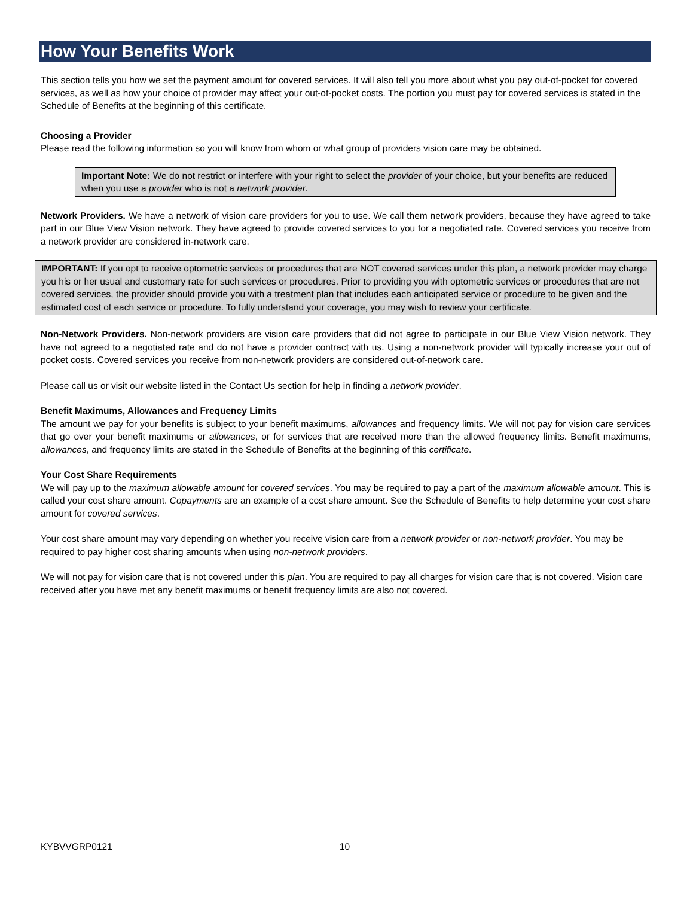How Your Benefits Work
This section tells you how we set the payment amount for covered services. It will also tell you more about what you pay out-of-pocket for covered services, as well as how your choice of provider may affect your out-of-pocket costs. The portion you must pay for covered services is stated in the Schedule of Benefits at the beginning of this certificate.
Choosing a Provider
Please read the following information so you will know from whom or what group of providers vision care may be obtained.
Important Note: We do not restrict or interfere with your right to select the provider of your choice, but your benefits are reduced when you use a provider who is not a network provider.
Network Providers. We have a network of vision care providers for you to use. We call them network providers, because they have agreed to take part in our Blue View Vision network. They have agreed to provide covered services to you for a negotiated rate. Covered services you receive from a network provider are considered in-network care.
IMPORTANT: If you opt to receive optometric services or procedures that are NOT covered services under this plan, a network provider may charge you his or her usual and customary rate for such services or procedures. Prior to providing you with optometric services or procedures that are not covered services, the provider should provide you with a treatment plan that includes each anticipated service or procedure to be given and the estimated cost of each service or procedure. To fully understand your coverage, you may wish to review your certificate.
Non-Network Providers. Non-network providers are vision care providers that did not agree to participate in our Blue View Vision network. They have not agreed to a negotiated rate and do not have a provider contract with us. Using a non-network provider will typically increase your out of pocket costs. Covered services you receive from non-network providers are considered out-of-network care.
Please call us or visit our website listed in the Contact Us section for help in finding a network provider.
Benefit Maximums, Allowances and Frequency Limits
The amount we pay for your benefits is subject to your benefit maximums, allowances and frequency limits. We will not pay for vision care services that go over your benefit maximums or allowances, or for services that are received more than the allowed frequency limits. Benefit maximums, allowances, and frequency limits are stated in the Schedule of Benefits at the beginning of this certificate.
Your Cost Share Requirements
We will pay up to the maximum allowable amount for covered services. You may be required to pay a part of the maximum allowable amount. This is called your cost share amount. Copayments are an example of a cost share amount. See the Schedule of Benefits to help determine your cost share amount for covered services.
Your cost share amount may vary depending on whether you receive vision care from a network provider or non-network provider. You may be required to pay higher cost sharing amounts when using non-network providers.
We will not pay for vision care that is not covered under this plan. You are required to pay all charges for vision care that is not covered. Vision care received after you have met any benefit maximums or benefit frequency limits are also not covered.
KYBVVGRP0121 10